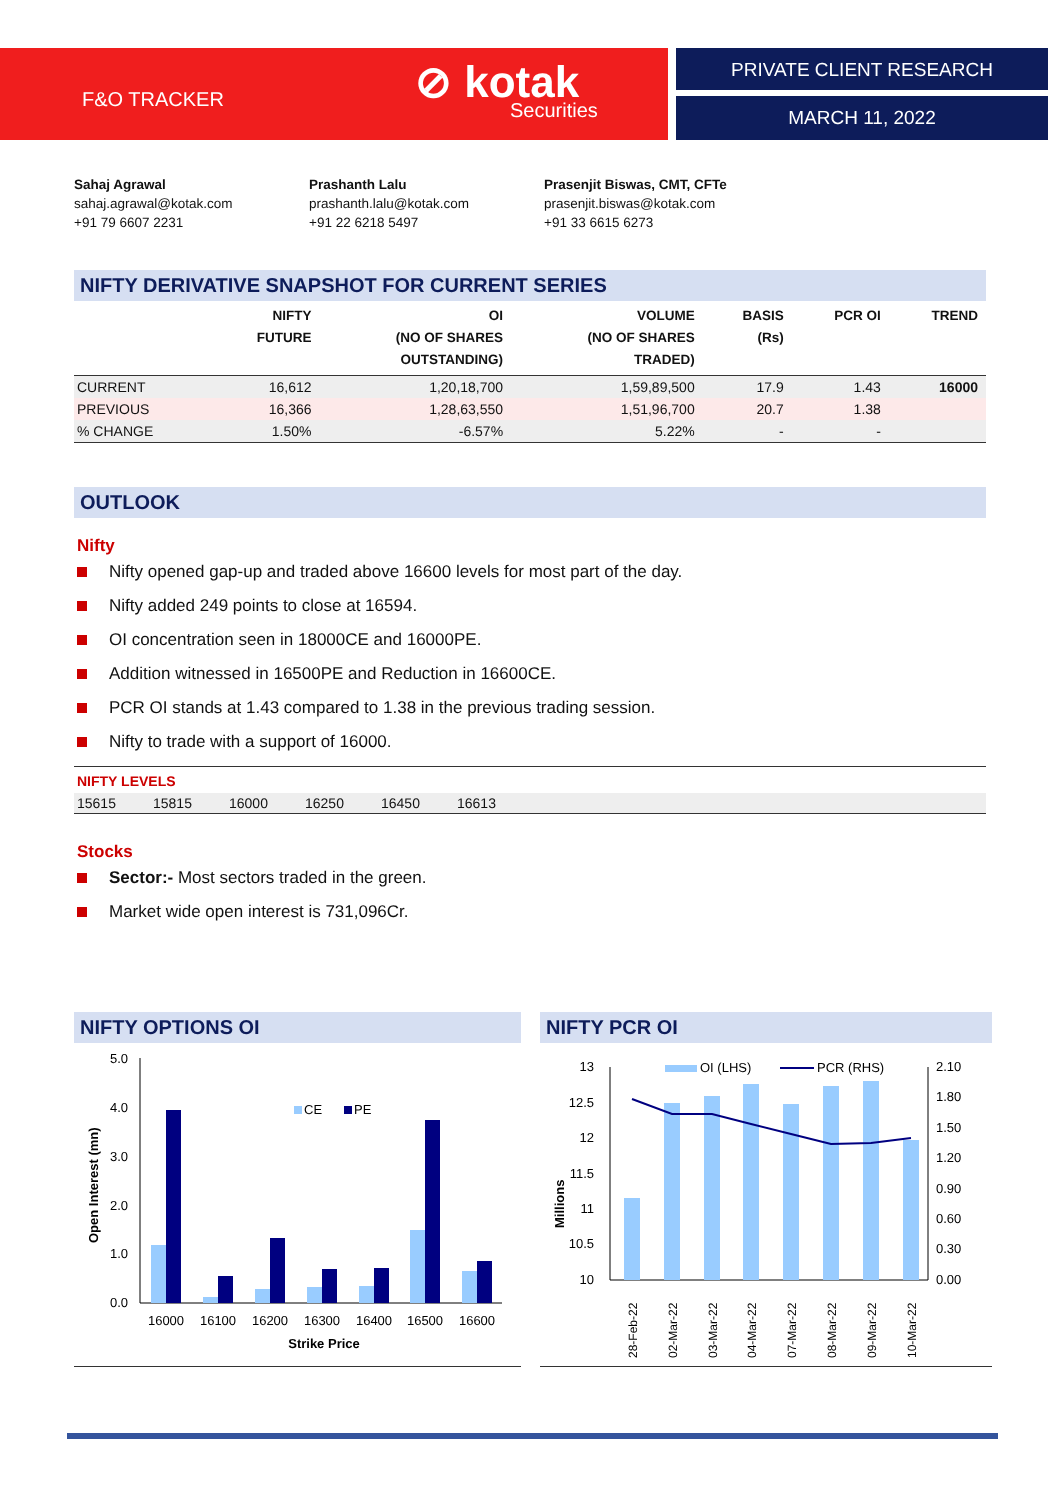F&O TRACKER ⊘ kotak
Securities
PRIVATE CLIENT RESEARCH
MARCH 11, 2022
Sahaj Agrawal
sahaj.agrawal@kotak.com
+91 79 6607 2231
Prashanth Lalu
prashanth.lalu@kotak.com
+91 22 6218 5497
Prasenjit Biswas, CMT, CFTe
prasenjit.biswas@kotak.com
+91 33 6615 6273
NIFTY DERIVATIVE SNAPSHOT FOR CURRENT SERIES
| | NIFTY FUTURE | OI (NO OF SHARES OUTSTANDING) | VOLUME (NO OF SHARES TRADED) | BASIS (Rs) | PCR OI | TREND |
| --- | --- | --- | --- | --- | --- | --- |
| CURRENT | 16,612 | 1,20,18,700 | 1,59,89,500 | 17.9 | 1.43 | 16000 |
| PREVIOUS | 16,366 | 1,28,63,550 | 1,51,96,700 | 20.7 | 1.38 | |
| % CHANGE | 1.50% | -6.57% | 5.22% | - | - | |
OUTLOOK
Nifty
Nifty opened gap-up and traded above 16600 levels for most part of the day.
Nifty added 249 points to close at 16594.
OI concentration seen in 18000CE and 16000PE.
Addition witnessed in 16500PE and Reduction in 16600CE.
PCR OI stands at 1.43 compared to 1.38 in the previous trading session.
Nifty to trade with a support of 16000.
NIFTY LEVELS
15615 15815 16000 16250 16450 16613
Stocks
Sector:- Most sectors traded in the green.
Market wide open interest is 731,096Cr.
NIFTY OPTIONS OI
5.0
4.0
3.0
2.0
1.0
0.0
Open Interest (mn)
CE
PE
16000
16100
16200
16300
16400
16500
16600
Strike Price
NIFTY PCR OI
13
12.5
12
11.5
11
10.5
10
2.10
1.80
1.50
1.20
0.90
0.60
0.30
0.00
Millions
OI (LHS)
PCR (RHS)
28-Feb-22
02-Mar-22
03-Mar-22
04-Mar-22
07-Mar-22
08-Mar-22
09-Mar-22
10-Mar-22